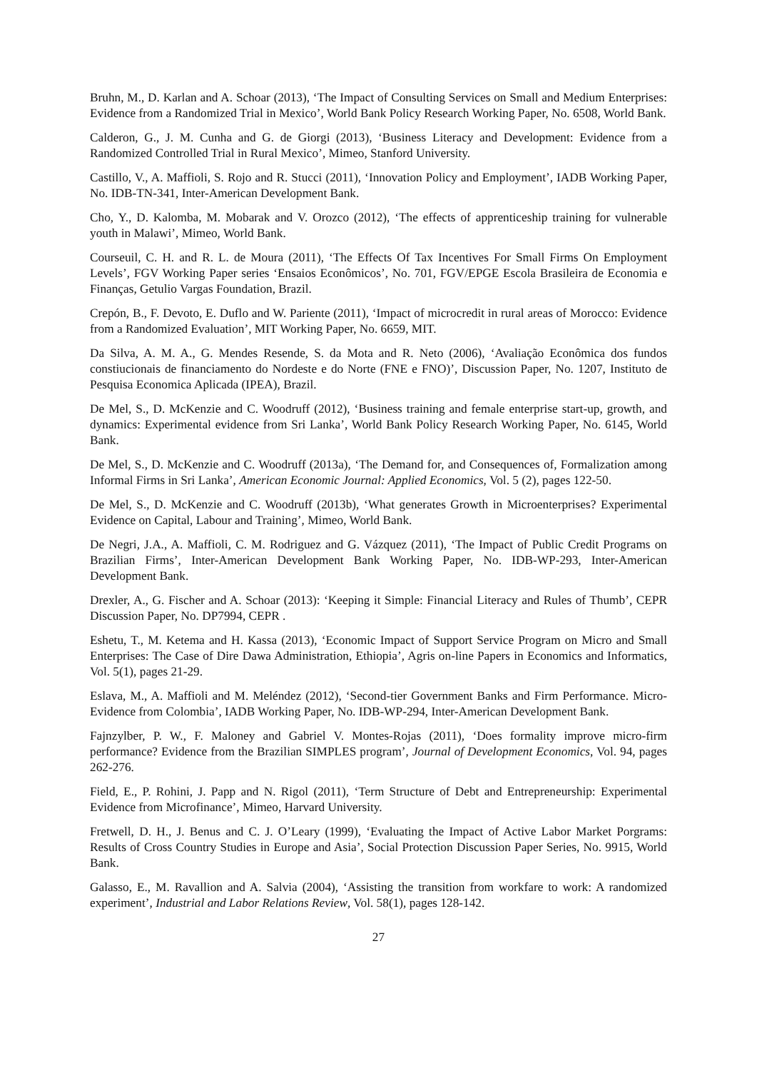Bruhn, M., D. Karlan and A. Schoar (2013), ‘The Impact of Consulting Services on Small and Medium Enterprises: Evidence from a Randomized Trial in Mexico’, World Bank Policy Research Working Paper, No. 6508, World Bank.
Calderon, G., J. M. Cunha and G. de Giorgi (2013), ‘Business Literacy and Development: Evidence from a Randomized Controlled Trial in Rural Mexico’, Mimeo, Stanford University.
Castillo, V., A. Maffioli, S. Rojo and R. Stucci (2011), ‘Innovation Policy and Employment’, IADB Working Paper, No. IDB-TN-341, Inter-American Development Bank.
Cho, Y., D. Kalomba, M. Mobarak and V. Orozco (2012), ‘The effects of apprenticeship training for vulnerable youth in Malawi’, Mimeo, World Bank.
Courseuil, C. H. and R. L. de Moura (2011), ‘The Effects Of Tax Incentives For Small Firms On Employment Levels’, FGV Working Paper series ‘Ensaios Econômicos’, No. 701, FGV/EPGE Escola Brasileira de Economia e Finanças, Getulio Vargas Foundation, Brazil.
Crepón, B., F. Devoto, E. Duflo and W. Pariente (2011), ‘Impact of microcredit in rural areas of Morocco: Evidence from a Randomized Evaluation’, MIT Working Paper, No. 6659, MIT.
Da Silva, A. M. A., G. Mendes Resende, S. da Mota and R. Neto (2006), ‘Avaliação Econômica dos fundos constiucionais de financiamento do Nordeste e do Norte (FNE e FNO)’, Discussion Paper, No. 1207, Instituto de Pesquisa Economica Aplicada (IPEA), Brazil.
De Mel, S., D. McKenzie and C. Woodruff (2012), ‘Business training and female enterprise start-up, growth, and dynamics: Experimental evidence from Sri Lanka’, World Bank Policy Research Working Paper, No. 6145, World Bank.
De Mel, S., D. McKenzie and C. Woodruff (2013a), ‘The Demand for, and Consequences of, Formalization among Informal Firms in Sri Lanka’, American Economic Journal: Applied Economics, Vol. 5 (2), pages 122-50.
De Mel, S., D. McKenzie and C. Woodruff (2013b), ‘What generates Growth in Microenterprises? Experimental Evidence on Capital, Labour and Training’, Mimeo, World Bank.
De Negri, J.A., A. Maffioli, C. M. Rodriguez and G. Vázquez (2011), ‘The Impact of Public Credit Programs on Brazilian Firms’, Inter-American Development Bank Working Paper, No. IDB-WP-293, Inter-American Development Bank.
Drexler, A., G. Fischer and A. Schoar (2013): ‘Keeping it Simple: Financial Literacy and Rules of Thumb’, CEPR Discussion Paper, No. DP7994, CEPR .
Eshetu, T., M. Ketema and H. Kassa (2013), ‘Economic Impact of Support Service Program on Micro and Small Enterprises: The Case of Dire Dawa Administration, Ethiopia’, Agris on-line Papers in Economics and Informatics, Vol. 5(1), pages 21-29.
Eslava, M., A. Maffioli and M. Meléndez (2012), ‘Second-tier Government Banks and Firm Performance. Micro-Evidence from Colombia’, IADB Working Paper, No. IDB-WP-294, Inter-American Development Bank.
Fajnzylber, P. W., F. Maloney and Gabriel V. Montes-Rojas (2011), ‘Does formality improve micro-firm performance? Evidence from the Brazilian SIMPLES program’, Journal of Development Economics, Vol. 94, pages 262-276.
Field, E., P. Rohini, J. Papp and N. Rigol (2011), ‘Term Structure of Debt and Entrepreneurship: Experimental Evidence from Microfinance’, Mimeo, Harvard University.
Fretwell, D. H., J. Benus and C. J. O’Leary (1999), ‘Evaluating the Impact of Active Labor Market Porgrams: Results of Cross Country Studies in Europe and Asia’, Social Protection Discussion Paper Series, No. 9915, World Bank.
Galasso, E., M. Ravallion and A. Salvia (2004), ‘Assisting the transition from workfare to work: A randomized experiment’, Industrial and Labor Relations Review, Vol. 58(1), pages 128-142.
27